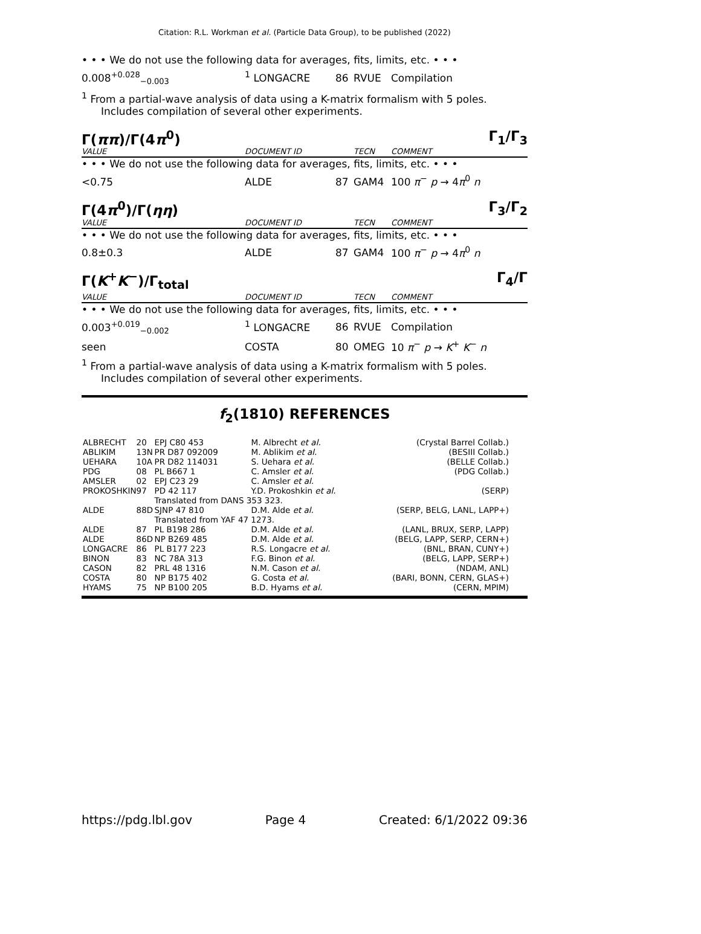Citation: R.L. Workman et al. (Particle Data Group), to be published (2022)
• • • We do not use the following data for averages, fits, limits, etc. • • •
0.008<sup>+0.028</sup><sub>−0.003</sub><sup>1</sup> LONGACRE 86 RVUE Compilation
<sup>1</sup> From a partial-wave analysis of data using a K-matrix formalism with 5 poles. Includes compilation of several other experiments.
Γ(ππ)/Γ(4π<sup>0</sup>) Γ<sub>1</sub>/Γ<sub>3</sub>
VALUE DOCUMENT ID TECN COMMENT
• • • We do not use the following data for averages, fits, limits, etc. • • •
<0.75 ALDE 87 GAM4 100 π<sup>−</sup> p → 4π<sup>0</sup> n
Γ(4π<sup>0</sup>)/Γ(ηη) Γ<sub>3</sub>/Γ<sub>2</sub>
VALUE DOCUMENT ID TECN COMMENT
• • • We do not use the following data for averages, fits, limits, etc. • • •
0.8±0.3 ALDE 87 GAM4 100 π<sup>−</sup> p → 4π<sup>0</sup> n
Γ(K<sup>+</sup>K<sup>−</sup>)/Γ<sub>total</sub> Γ<sub>4</sub>/Γ
VALUE DOCUMENT ID TECN COMMENT
• • • We do not use the following data for averages, fits, limits, etc. • • •
0.003<sup>+0.019</sup><sub>−0.002</sub><sup>1</sup> LONGACRE 86 RVUE Compilation
seen COSTA 80 OMEG 10 π<sup>−</sup> p → K<sup>+</sup> K<sup>−</sup> n
<sup>1</sup> From a partial-wave analysis of data using a K-matrix formalism with 5 poles. Includes compilation of several other experiments.
f<sub>2</sub>(1810) REFERENCES
| ALBRECHT | 20 | EPJ C80 453 | M. Albrecht et al. | (Crystal Barrel Collab.) |
| ABLIKIM | 13N | PR D87 092009 | M. Ablikim et al. | (BESIII Collab.) |
| UEHARA | 10A | PR D82 114031 | S. Uehara et al. | (BELLE Collab.) |
| PDG | 08 | PL B667 1 | C. Amsler et al. | (PDG Collab.) |
| AMSLER | 02 | EPJ C23 29 | C. Amsler et al. | |
| PROKOSHKIN | 97 | PD 42 117 | Y.D. Prokoshkin et al. | (SERP) |
| | | Translated from DANS 353 323. | | |
| ALDE | 88D | SJNP 47 810 | D.M. Alde et al. | (SERP, BELG, LANL, LAPP+) |
| | | Translated from YAF 47 1273. | | |
| ALDE | 87 | PL B198 286 | D.M. Alde et al. | (LANL, BRUX, SERP, LAPP) |
| ALDE | 86D | NP B269 485 | D.M. Alde et al. | (BELG, LAPP, SERP, CERN+) |
| LONGACRE | 86 | PL B177 223 | R.S. Longacre et al. | (BNL, BRAN, CUNY+) |
| BINON | 83 | NC 78A 313 | F.G. Binon et al. | (BELG, LAPP, SERP+) |
| CASON | 82 | PRL 48 1316 | N.M. Cason et al. | (NDAM, ANL) |
| COSTA | 80 | NP B175 402 | G. Costa et al. | (BARI, BONN, CERN, GLAS+) |
| HYAMS | 75 | NP B100 205 | B.D. Hyams et al. | (CERN, MPIM) |
https://pdg.lbl.gov Page 4 Created: 6/1/2022 09:36